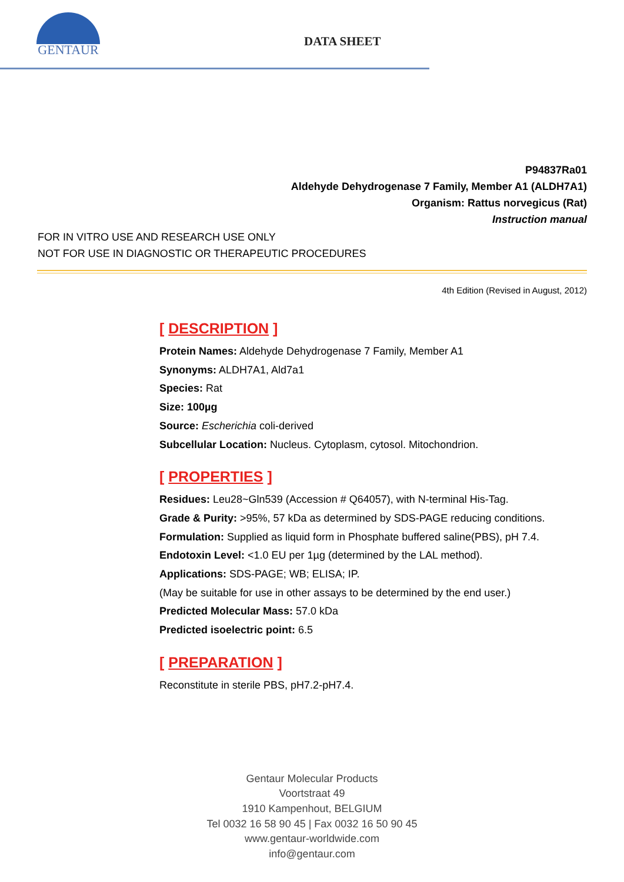GENTAUR
DATA SHEET
P94837Ra01
Aldehyde Dehydrogenase 7 Family, Member A1 (ALDH7A1)
Organism: Rattus norvegicus (Rat)
Instruction manual
FOR IN VITRO USE AND RESEARCH USE ONLY
NOT FOR USE IN DIAGNOSTIC OR THERAPEUTIC PROCEDURES
4th Edition (Revised in August, 2012)
[ DESCRIPTION ]
Protein Names: Aldehyde Dehydrogenase 7 Family, Member A1
Synonyms: ALDH7A1, Ald7a1
Species: Rat
Size: 100µg
Source: Escherichia coli-derived
Subcellular Location: Nucleus. Cytoplasm, cytosol. Mitochondrion.
[ PROPERTIES ]
Residues: Leu28~Gln539 (Accession # Q64057), with N-terminal His-Tag.
Grade & Purity: >95%, 57 kDa as determined by SDS-PAGE reducing conditions.
Formulation: Supplied as liquid form in Phosphate buffered saline(PBS), pH 7.4.
Endotoxin Level: <1.0 EU per 1µg (determined by the LAL method).
Applications: SDS-PAGE; WB; ELISA; IP.
(May be suitable for use in other assays to be determined by the end user.)
Predicted Molecular Mass: 57.0 kDa
Predicted isoelectric point: 6.5
[ PREPARATION ]
Reconstitute in sterile PBS, pH7.2-pH7.4.
Gentaur Molecular Products
Voortstraat 49
1910 Kampenhout, BELGIUM
Tel 0032 16 58 90 45 | Fax 0032 16 50 90 45
www.gentaur-worldwide.com
info@gentaur.com